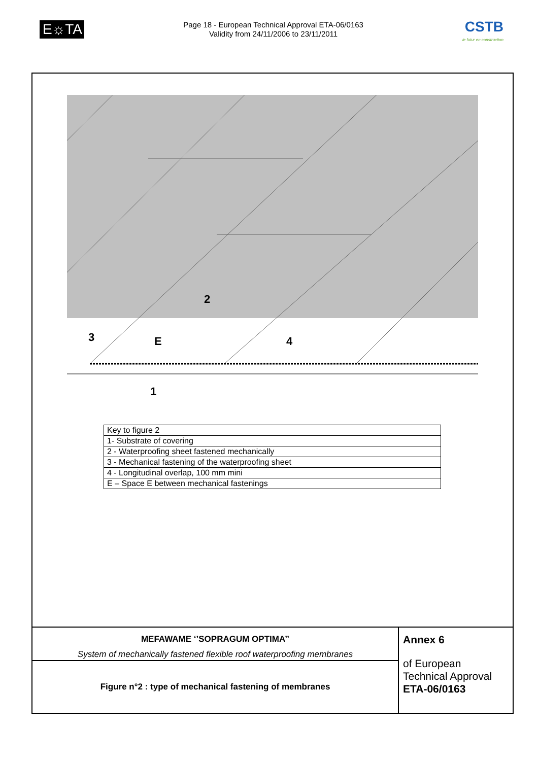E☼TA
Page 18 - European Technical Approval ETA-06/0163
Validity from 24/11/2006 to 23/11/2011
CSTB
le futur en construction
2
3
E
4
1
| Key to figure 2 |
| 1- Substrate of covering |
| 2 - Waterproofing sheet fastened mechanically |
| 3 - Mechanical fastening of the waterproofing sheet |
| 4 - Longitudinal overlap, 100 mm mini |
| E – Space E between mechanical fastenings |
| MEFAWAME ‘’SOPRAGUM OPTIMA’’ System of mechanically fastened flexible roof waterproofing membranes | Annex 6 of European Technical Approval ETA-06/0163 |
| Figure n°2 : type of mechanical fastening of membranes | |